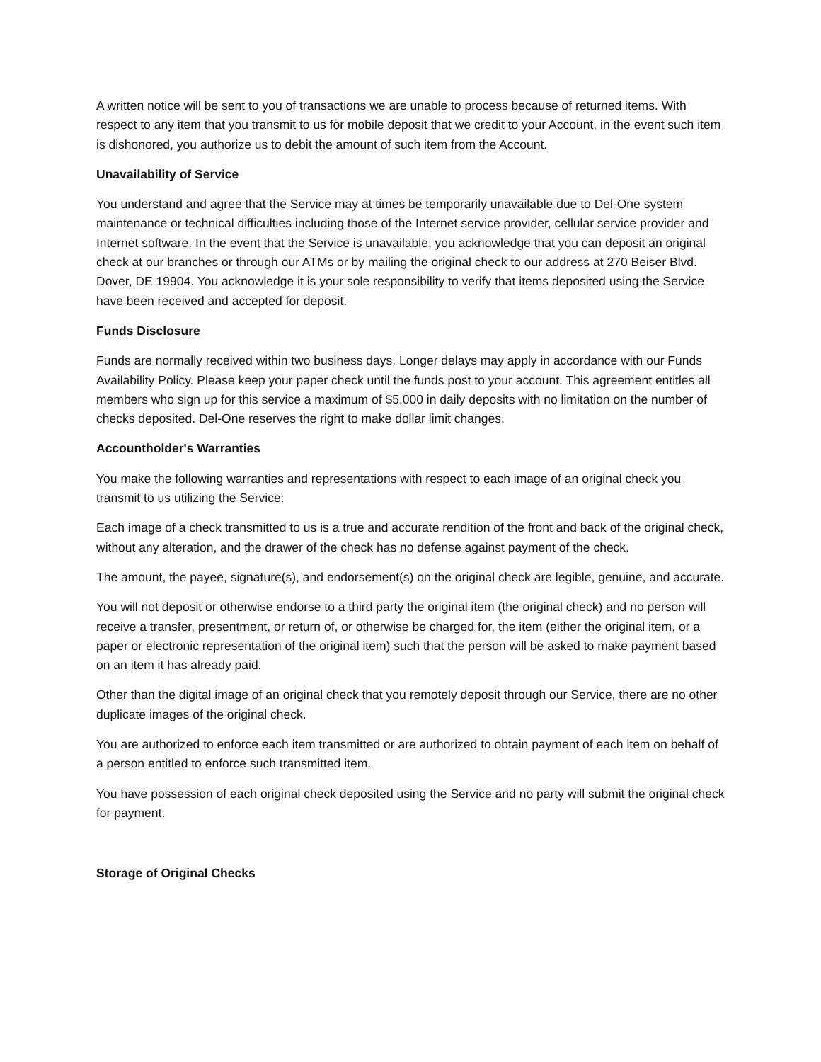A written notice will be sent to you of transactions we are unable to process because of returned items. With respect to any item that you transmit to us for mobile deposit that we credit to your Account, in the event such item is dishonored, you authorize us to debit the amount of such item from the Account.
Unavailability of Service
You understand and agree that the Service may at times be temporarily unavailable due to Del-One system maintenance or technical difficulties including those of the Internet service provider, cellular service provider and Internet software. In the event that the Service is unavailable, you acknowledge that you can deposit an original check at our branches or through our ATMs or by mailing the original check to our address at 270 Beiser Blvd. Dover, DE 19904. You acknowledge it is your sole responsibility to verify that items deposited using the Service have been received and accepted for deposit.
Funds Disclosure
Funds are normally received within two business days. Longer delays may apply in accordance with our Funds Availability Policy. Please keep your paper check until the funds post to your account. This agreement entitles all members who sign up for this service a maximum of $5,000 in daily deposits with no limitation on the number of checks deposited. Del-One reserves the right to make dollar limit changes.
Accountholder's Warranties
You make the following warranties and representations with respect to each image of an original check you transmit to us utilizing the Service:
Each image of a check transmitted to us is a true and accurate rendition of the front and back of the original check, without any alteration, and the drawer of the check has no defense against payment of the check.
The amount, the payee, signature(s), and endorsement(s) on the original check are legible, genuine, and accurate.
You will not deposit or otherwise endorse to a third party the original item (the original check) and no person will receive a transfer, presentment, or return of, or otherwise be charged for, the item (either the original item, or a paper or electronic representation of the original item) such that the person will be asked to make payment based on an item it has already paid.
Other than the digital image of an original check that you remotely deposit through our Service, there are no other duplicate images of the original check.
You are authorized to enforce each item transmitted or are authorized to obtain payment of each item on behalf of a person entitled to enforce such transmitted item.
You have possession of each original check deposited using the Service and no party will submit the original check for payment.
Storage of Original Checks